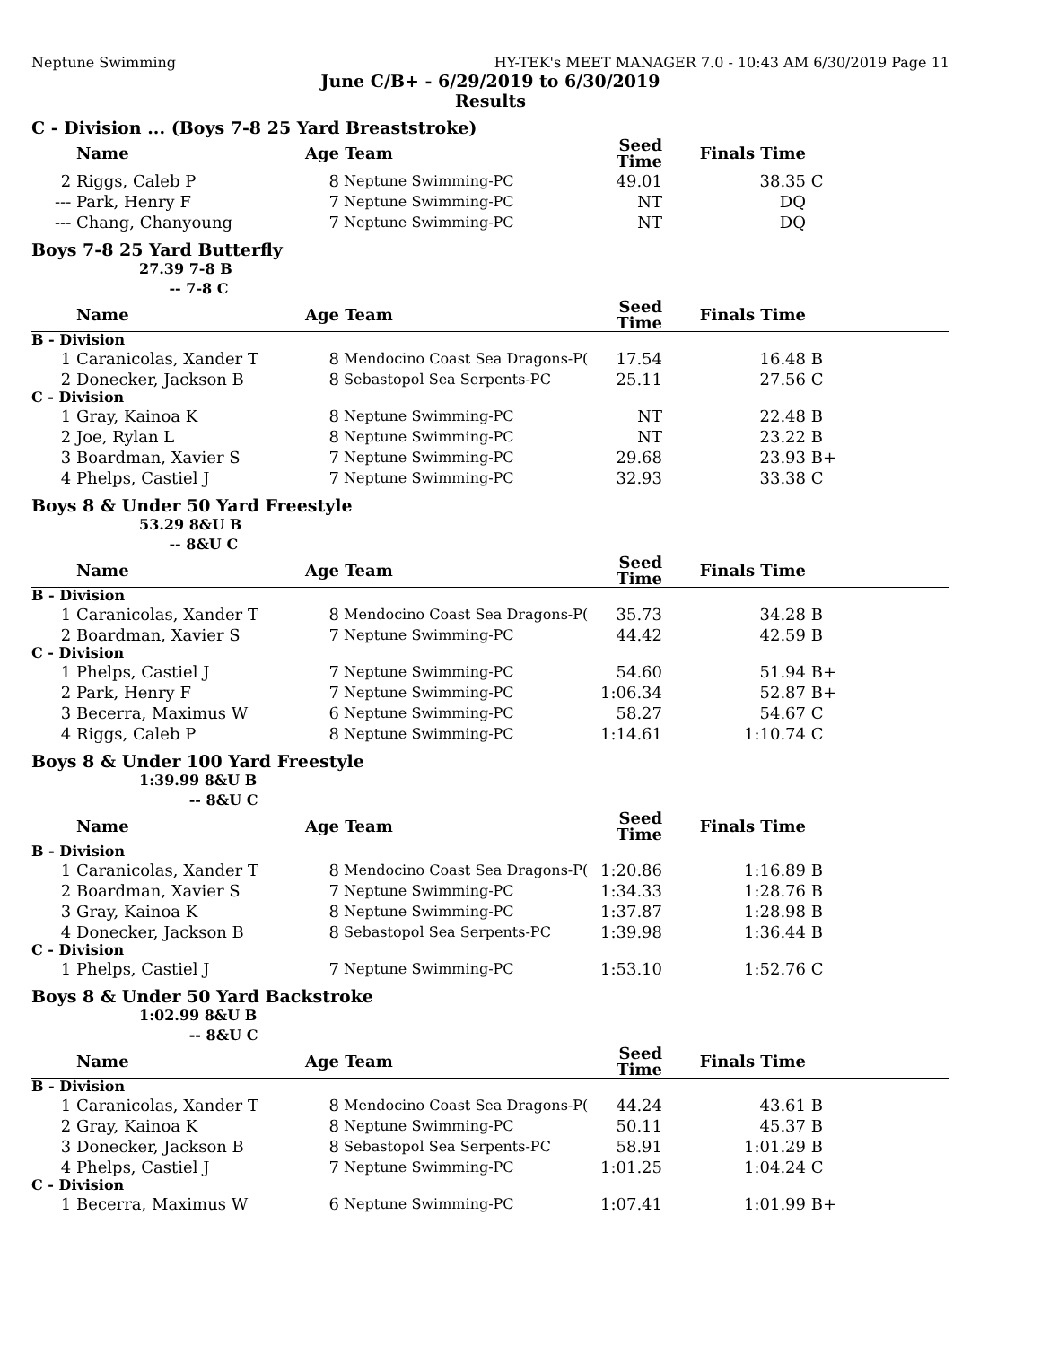Neptune Swimming HY-TEK's MEET MANAGER 7.0 - 10:43 AM 6/30/2019 Page 11
June C/B+ - 6/29/2019 to 6/30/2019
Results
C - Division ... (Boys 7-8 25 Yard Breaststroke)
| | Name | Age | Team | Seed Time | Finals Time | |
| --- | --- | --- | --- | --- | --- | --- |
| 2 | Riggs, Caleb P | 8 | Neptune Swimming-PC | 49.01 | 38.35 | C |
| --- | Park, Henry F | 7 | Neptune Swimming-PC | NT | DQ | |
| --- | Chang, Chanyoung | 7 | Neptune Swimming-PC | NT | DQ | |
Boys 7-8 25 Yard Butterfly
27.39 7-8 B
-- 7-8 C
| | Name | Age | Team | Seed Time | Finals Time | |
| --- | --- | --- | --- | --- | --- | --- |
| B - Division | | | | | | |
| 1 | Caranicolas, Xander T | 8 | Mendocino Coast Sea Dragons-P( | 17.54 | 16.48 | B |
| 2 | Donecker, Jackson B | 8 | Sebastopol Sea Serpents-PC | 25.11 | 27.56 | C |
| C - Division | | | | | | |
| 1 | Gray, Kainoa K | 8 | Neptune Swimming-PC | NT | 22.48 | B |
| 2 | Joe, Rylan L | 8 | Neptune Swimming-PC | NT | 23.22 | B |
| 3 | Boardman, Xavier S | 7 | Neptune Swimming-PC | 29.68 | 23.93 | B+ |
| 4 | Phelps, Castiel J | 7 | Neptune Swimming-PC | 32.93 | 33.38 | C |
Boys 8 & Under 50 Yard Freestyle
53.29 8&U B
-- 8&U C
| | Name | Age | Team | Seed Time | Finals Time | |
| --- | --- | --- | --- | --- | --- | --- |
| B - Division | | | | | | |
| 1 | Caranicolas, Xander T | 8 | Mendocino Coast Sea Dragons-P( | 35.73 | 34.28 | B |
| 2 | Boardman, Xavier S | 7 | Neptune Swimming-PC | 44.42 | 42.59 | B |
| C - Division | | | | | | |
| 1 | Phelps, Castiel J | 7 | Neptune Swimming-PC | 54.60 | 51.94 | B+ |
| 2 | Park, Henry F | 7 | Neptune Swimming-PC | 1:06.34 | 52.87 | B+ |
| 3 | Becerra, Maximus W | 6 | Neptune Swimming-PC | 58.27 | 54.67 | C |
| 4 | Riggs, Caleb P | 8 | Neptune Swimming-PC | 1:14.61 | 1:10.74 | C |
Boys 8 & Under 100 Yard Freestyle
1:39.99 8&U B
-- 8&U C
| | Name | Age | Team | Seed Time | Finals Time | |
| --- | --- | --- | --- | --- | --- | --- |
| B - Division | | | | | | |
| 1 | Caranicolas, Xander T | 8 | Mendocino Coast Sea Dragons-P( | 1:20.86 | 1:16.89 | B |
| 2 | Boardman, Xavier S | 7 | Neptune Swimming-PC | 1:34.33 | 1:28.76 | B |
| 3 | Gray, Kainoa K | 8 | Neptune Swimming-PC | 1:37.87 | 1:28.98 | B |
| 4 | Donecker, Jackson B | 8 | Sebastopol Sea Serpents-PC | 1:39.98 | 1:36.44 | B |
| C - Division | | | | | | |
| 1 | Phelps, Castiel J | 7 | Neptune Swimming-PC | 1:53.10 | 1:52.76 | C |
Boys 8 & Under 50 Yard Backstroke
1:02.99 8&U B
-- 8&U C
| | Name | Age | Team | Seed Time | Finals Time | |
| --- | --- | --- | --- | --- | --- | --- |
| B - Division | | | | | | |
| 1 | Caranicolas, Xander T | 8 | Mendocino Coast Sea Dragons-P( | 44.24 | 43.61 | B |
| 2 | Gray, Kainoa K | 8 | Neptune Swimming-PC | 50.11 | 45.37 | B |
| 3 | Donecker, Jackson B | 8 | Sebastopol Sea Serpents-PC | 58.91 | 1:01.29 | B |
| 4 | Phelps, Castiel J | 7 | Neptune Swimming-PC | 1:01.25 | 1:04.24 | C |
| C - Division | | | | | | |
| 1 | Becerra, Maximus W | 6 | Neptune Swimming-PC | 1:07.41 | 1:01.99 | B+ |